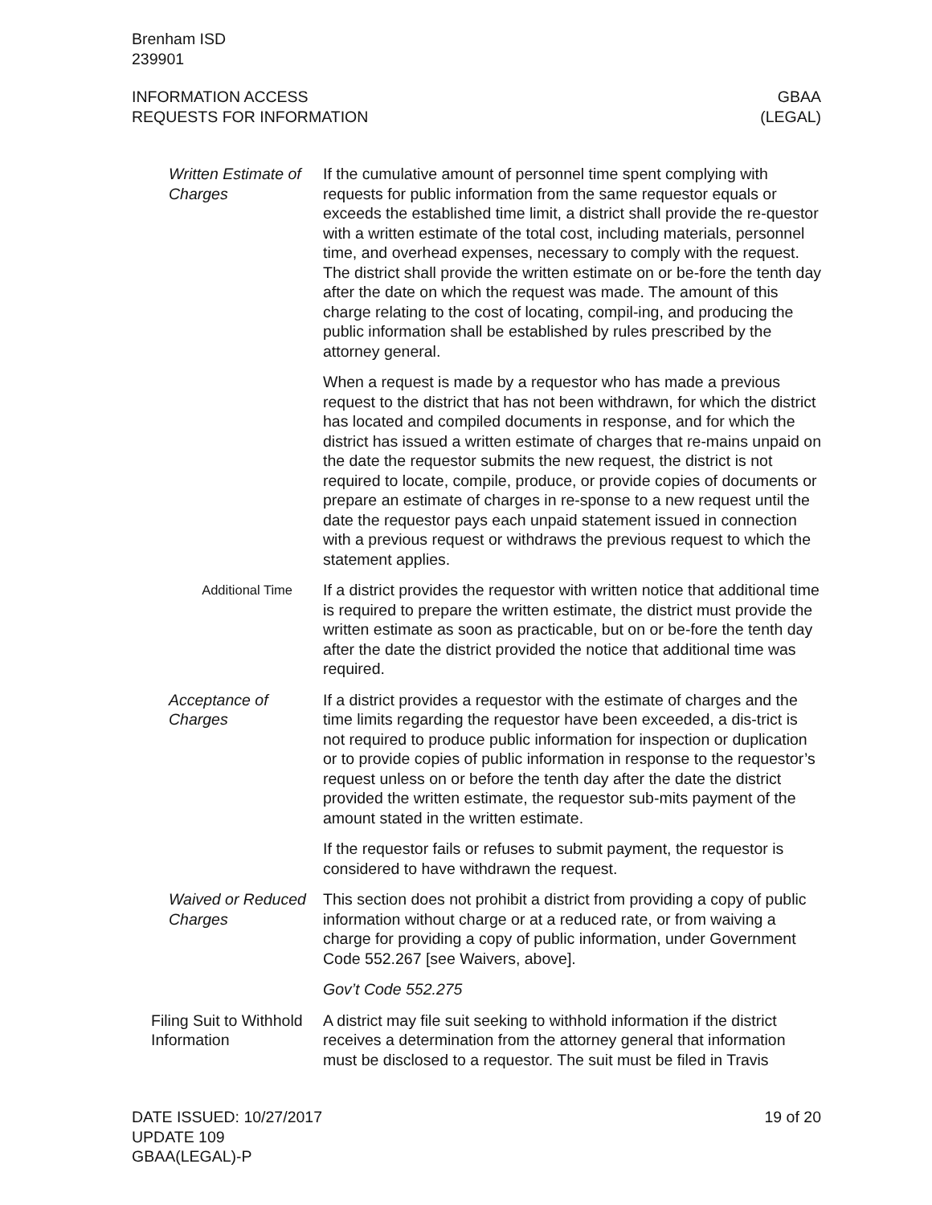Brenham ISD
239901
INFORMATION ACCESS
REQUESTS FOR INFORMATION
GBAA
(LEGAL)
Written Estimate of Charges
If the cumulative amount of personnel time spent complying with requests for public information from the same requestor equals or exceeds the established time limit, a district shall provide the re-questor with a written estimate of the total cost, including materials, personnel time, and overhead expenses, necessary to comply with the request. The district shall provide the written estimate on or be-fore the tenth day after the date on which the request was made. The amount of this charge relating to the cost of locating, compil-ing, and producing the public information shall be established by rules prescribed by the attorney general.
When a request is made by a requestor who has made a previous request to the district that has not been withdrawn, for which the district has located and compiled documents in response, and for which the district has issued a written estimate of charges that re-mains unpaid on the date the requestor submits the new request, the district is not required to locate, compile, produce, or provide copies of documents or prepare an estimate of charges in re-sponse to a new request until the date the requestor pays each unpaid statement issued in connection with a previous request or withdraws the previous request to which the statement applies.
Additional Time
If a district provides the requestor with written notice that additional time is required to prepare the written estimate, the district must provide the written estimate as soon as practicable, but on or be-fore the tenth day after the date the district provided the notice that additional time was required.
Acceptance of Charges
If a district provides a requestor with the estimate of charges and the time limits regarding the requestor have been exceeded, a dis-trict is not required to produce public information for inspection or duplication or to provide copies of public information in response to the requestor’s request unless on or before the tenth day after the date the district provided the written estimate, the requestor sub-mits payment of the amount stated in the written estimate.
If the requestor fails or refuses to submit payment, the requestor is considered to have withdrawn the request.
Waived or Reduced Charges
This section does not prohibit a district from providing a copy of public information without charge or at a reduced rate, or from waiving a charge for providing a copy of public information, under Government Code 552.267 [see Waivers, above].
Gov’t Code 552.275
Filing Suit to Withhold Information
A district may file suit seeking to withhold information if the district receives a determination from the attorney general that information must be disclosed to a requestor. The suit must be filed in Travis
DATE ISSUED: 10/27/2017
UPDATE 109
GBAA(LEGAL)-P
19 of 20